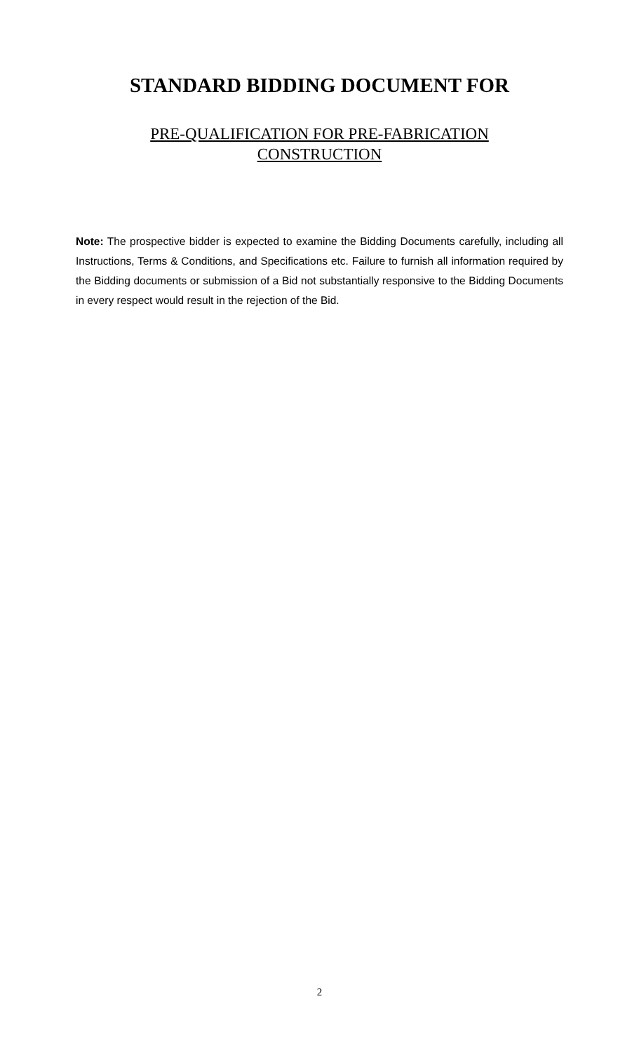STANDARD BIDDING DOCUMENT FOR
PRE-QUALIFICATION FOR PRE-FABRICATION
CONSTRUCTION
Note: The prospective bidder is expected to examine the Bidding Documents carefully, including all Instructions, Terms & Conditions, and Specifications etc. Failure to furnish all information required by the Bidding documents or submission of a Bid not substantially responsive to the Bidding Documents in every respect would result in the rejection of the Bid.
2